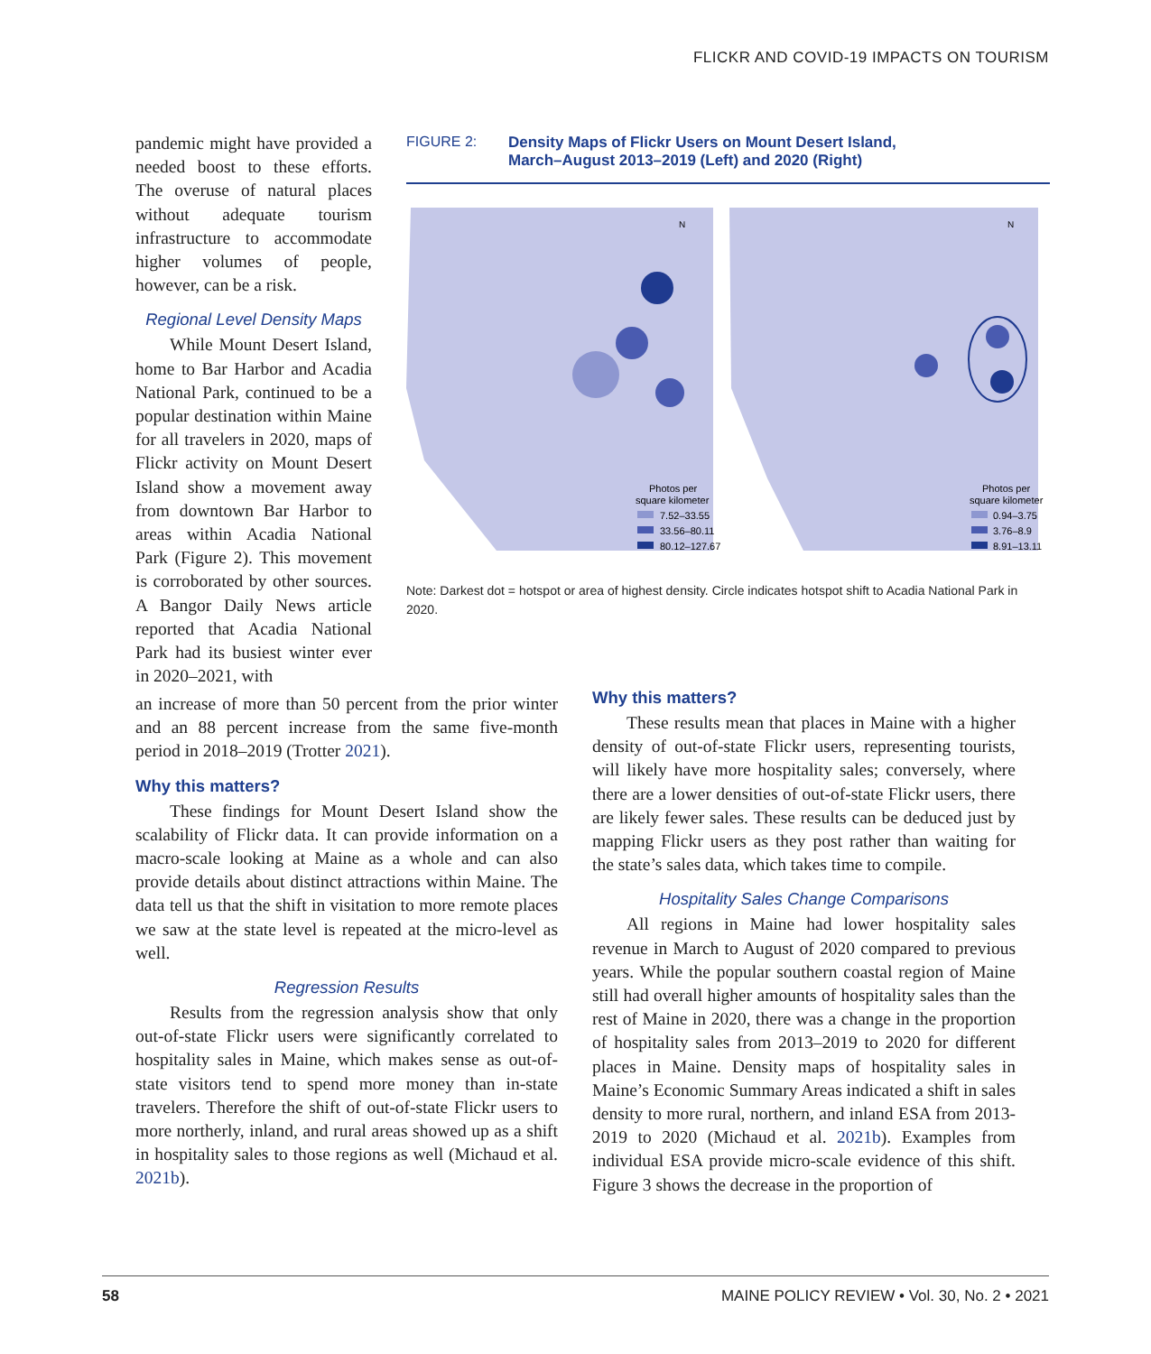FLICKR AND COVID-19 IMPACTS ON TOURISM
pandemic might have provided a needed boost to these efforts. The overuse of natural places without adequate tourism infrastructure to accommodate higher volumes of people, however, can be a risk.
Regional Level Density Maps
While Mount Desert Island, home to Bar Harbor and Acadia National Park, continued to be a popular destination within Maine for all travelers in 2020, maps of Flickr activity on Mount Desert Island show a movement away from downtown Bar Harbor to areas within Acadia National Park (Figure 2). This movement is corroborated by other sources. A Bangor Daily News article reported that Acadia National Park had its busiest winter ever in 2020–2021, with
FIGURE 2: Density Maps of Flickr Users on Mount Desert Island,
March–August 2013–2019 (Left) and 2020 (Right)
N
N
Photos per
square kilometer
7.52–33.55
33.56–80.11
80.12–127.67
Photos per
square kilometer
0.94–3.75
3.76–8.9
8.91–13.11
Note: Darkest dot = hotspot or area of highest density. Circle indicates hotspot shift to Acadia National Park in 2020.
an increase of more than 50 percent from the prior winter and an 88 percent increase from the same five-month period in 2018–2019 (Trotter 2021).
Why this matters?
These findings for Mount Desert Island show the scalability of Flickr data. It can provide information on a macro-scale looking at Maine as a whole and can also provide details about distinct attractions within Maine. The data tell us that the shift in visitation to more remote places we saw at the state level is repeated at the micro-level as well.
Regression Results
Results from the regression analysis show that only out-of-state Flickr users were significantly correlated to hospitality sales in Maine, which makes sense as out-of-state visitors tend to spend more money than in-state travelers. Therefore the shift of out-of-state Flickr users to more northerly, inland, and rural areas showed up as a shift in hospitality sales to those regions as well (Michaud et al. 2021b).
Why this matters?
These results mean that places in Maine with a higher density of out-of-state Flickr users, representing tourists, will likely have more hospitality sales; conversely, where there are a lower densities of out-of-state Flickr users, there are likely fewer sales. These results can be deduced just by mapping Flickr users as they post rather than waiting for the state’s sales data, which takes time to compile.
Hospitality Sales Change Comparisons
All regions in Maine had lower hospitality sales revenue in March to August of 2020 compared to previous years. While the popular southern coastal region of Maine still had overall higher amounts of hospitality sales than the rest of Maine in 2020, there was a change in the proportion of hospitality sales from 2013–2019 to 2020 for different places in Maine. Density maps of hospitality sales in Maine’s Economic Summary Areas indicated a shift in sales density to more rural, northern, and inland ESA from 2013-2019 to 2020 (Michaud et al. 2021b). Examples from individual ESA provide micro-scale evidence of this shift. Figure 3 shows the decrease in the proportion of
58 MAINE POLICY REVIEW • Vol. 30, No. 2 • 2021